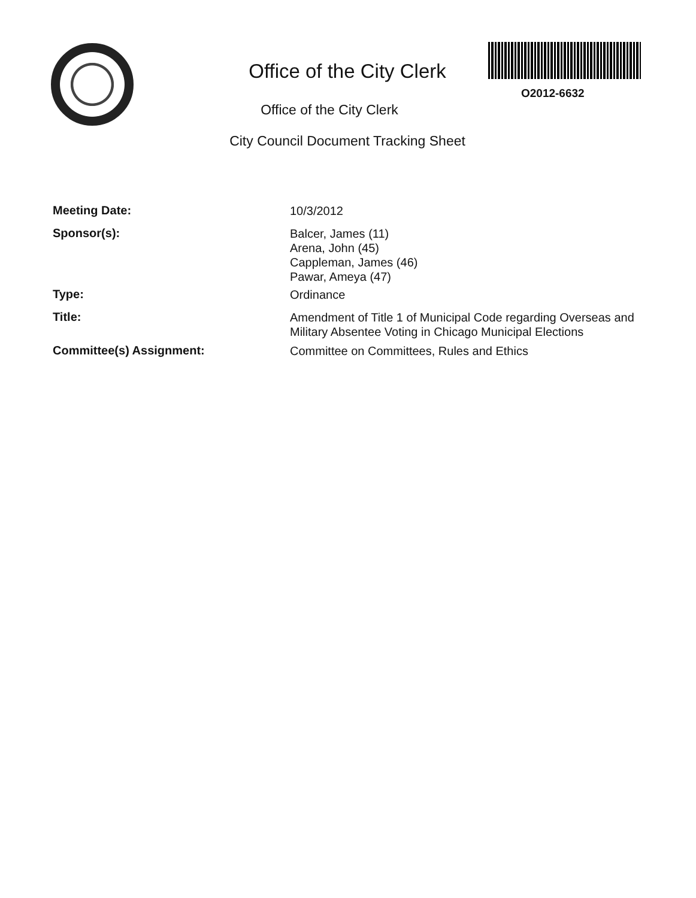Office of the City Clerk
O2012-6632
Office of the City Clerk
City Council Document Tracking Sheet
Meeting Date:
10/3/2012
Sponsor(s):
Balcer, James (11)
Arena, John (45)
Cappleman, James (46)
Pawar, Ameya (47)
Type:
Ordinance
Title:
Amendment of Title 1 of Municipal Code regarding Overseas and Military Absentee Voting in Chicago Municipal Elections
Committee(s) Assignment:
Committee on Committees, Rules and Ethics